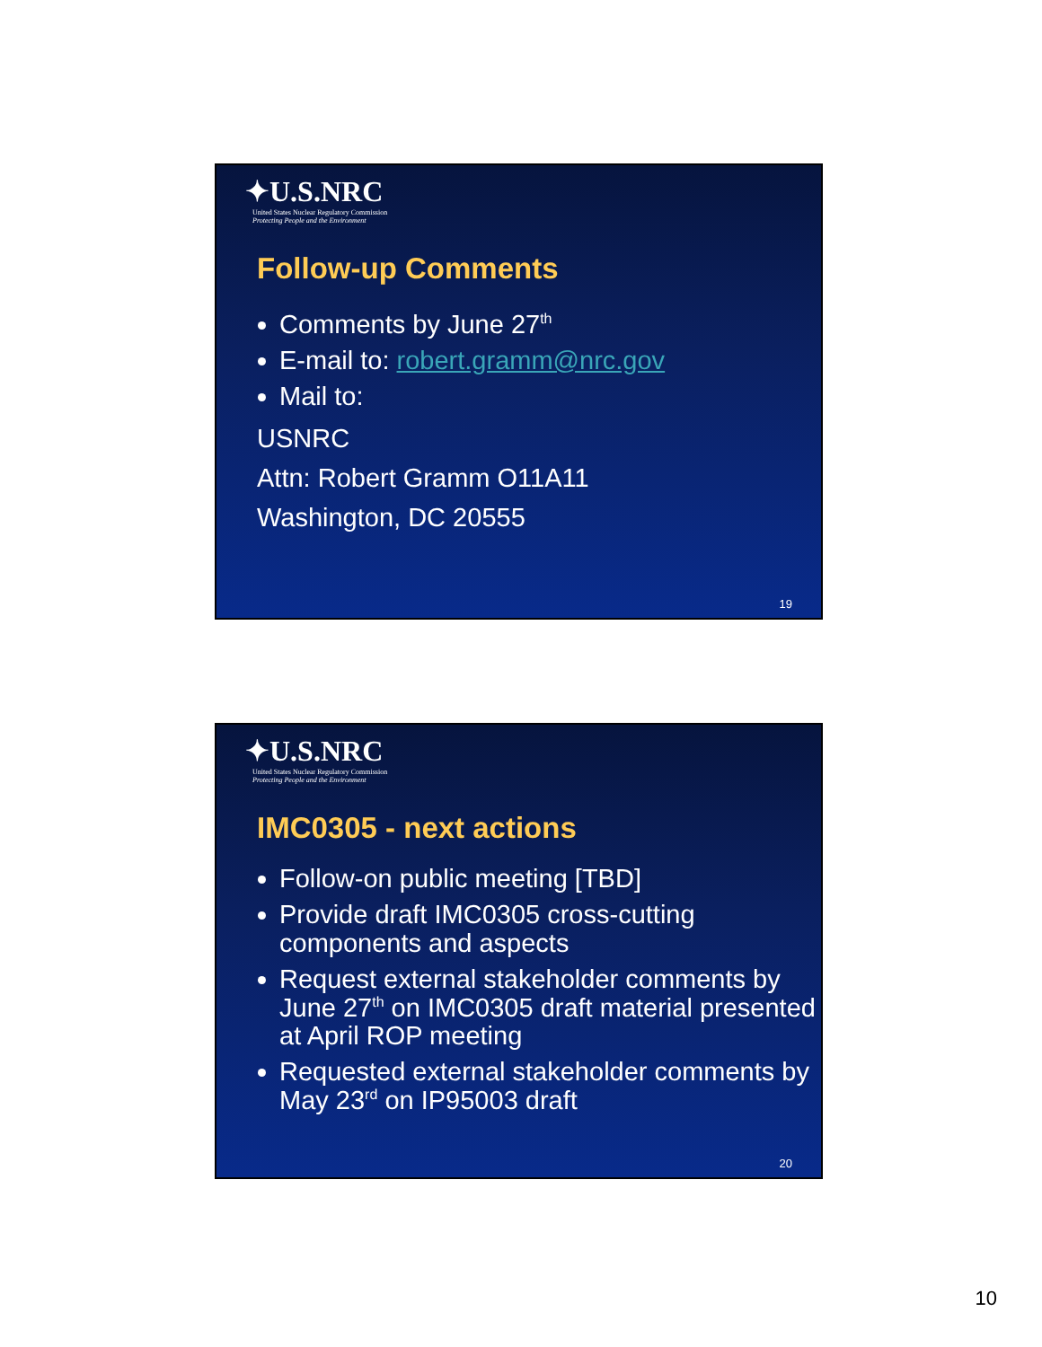✦U.S.NRC
United States Nuclear Regulatory Commission
Protecting People and the Environment
Follow-up Comments
Comments by June 27<sup>th</sup>
E-mail to: robert.gramm@nrc.gov
Mail to:
USNRC
Attn: Robert Gramm O11A11
Washington, DC 20555
19
✦U.S.NRC
United States Nuclear Regulatory Commission
Protecting People and the Environment
IMC0305 - next actions
Follow-on public meeting [TBD]
Provide draft IMC0305 cross-cutting components and aspects
Request external stakeholder comments by June 27<sup>th</sup> on IMC0305 draft material presented at April ROP meeting
Requested external stakeholder comments by May 23<sup>rd</sup> on IP95003 draft
20
10